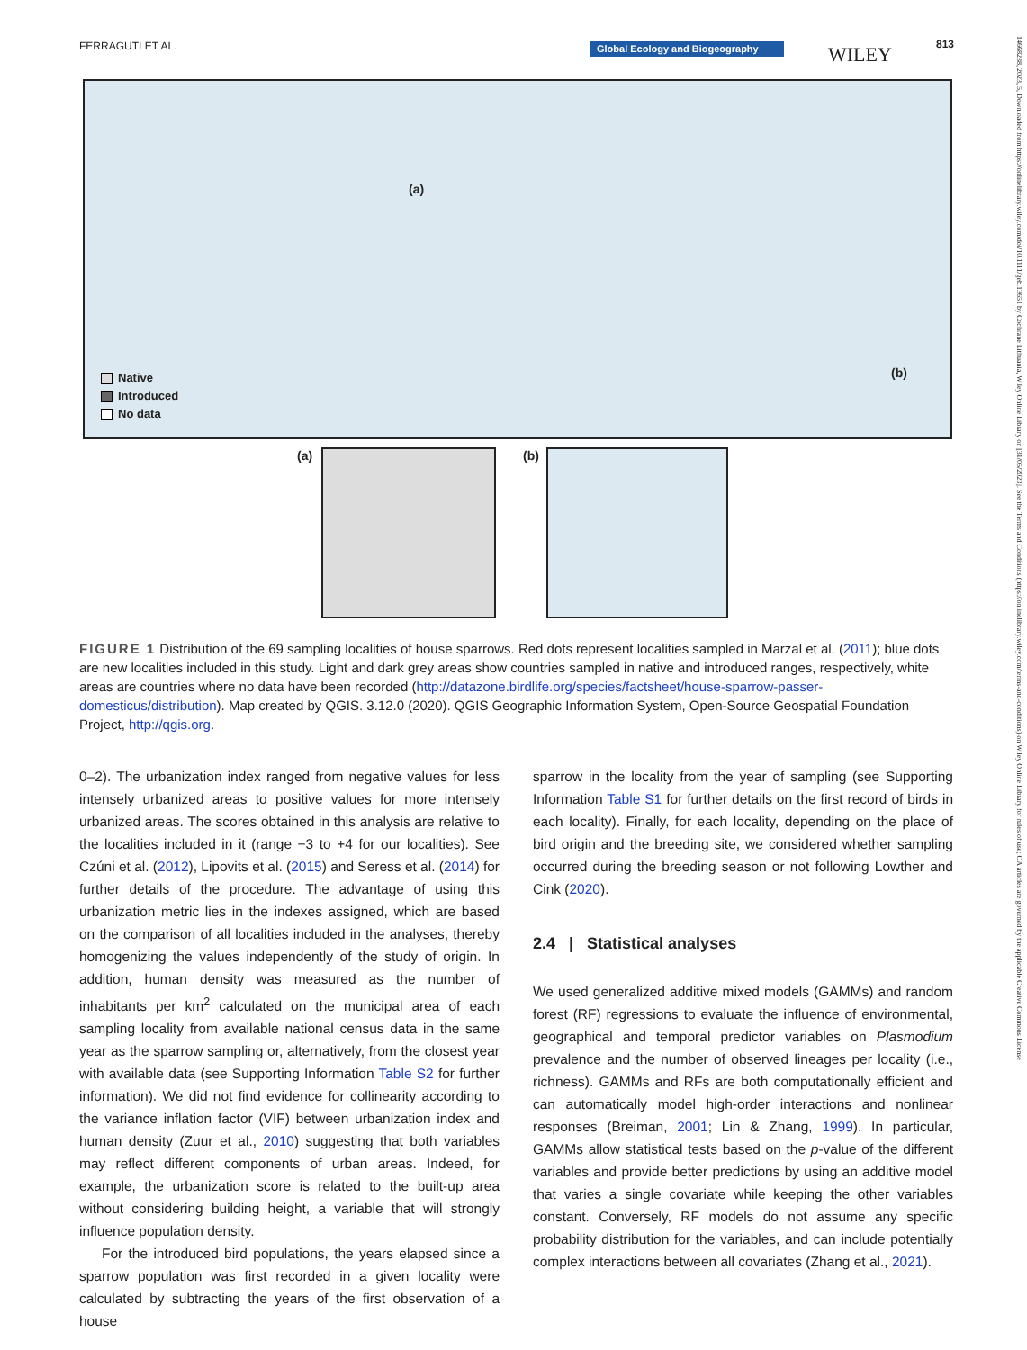FERRAGUTI ET AL. Global Ecology and Biogeography WILEY 813
14668238, 2023, 5, Downloaded from https://onlinelibrary.wiley.com/doi/10.1111/geb.13651 by Cochrane Lithuania, Wiley Online Library on [31/05/2023]. See the Terms and Conditions (https://onlinelibrary.wiley.com/terms-and-conditions) on Wiley Online Library for rules of use; OA articles are governed by the applicable Creative Commons License
(a)
(b)
Native
Introduced
No data
(a) (b)
FIGURE 1 Distribution of the 69 sampling localities of house sparrows. Red dots represent localities sampled in Marzal et al. (2011); blue dots are new localities included in this study. Light and dark grey areas show countries sampled in native and introduced ranges, respectively, white areas are countries where no data have been recorded (http://datazone.birdlife.org/species/factsheet/house-sparrow-passer-domesticus/distribution). Map created by QGIS. 3.12.0 (2020). QGIS Geographic Information System, Open-Source Geospatial Foundation Project, http://qgis.org.
0–2). The urbanization index ranged from negative values for less intensely urbanized areas to positive values for more intensely urbanized areas. The scores obtained in this analysis are relative to the localities included in it (range −3 to +4 for our localities). See Czúni et al. (2012), Lipovits et al. (2015) and Seress et al. (2014) for further details of the procedure. The advantage of using this urbanization metric lies in the indexes assigned, which are based on the comparison of all localities included in the analyses, thereby homogenizing the values independently of the study of origin. In addition, human density was measured as the number of inhabitants per km<sup>2</sup> calculated on the municipal area of each sampling locality from available national census data in the same year as the sparrow sampling or, alternatively, from the closest year with available data (see Supporting Information Table S2 for further information). We did not find evidence for collinearity according to the variance inflation factor (VIF) between urbanization index and human density (Zuur et al., 2010) suggesting that both variables may reflect different components of urban areas. Indeed, for example, the urbanization score is related to the built-up area without considering building height, a variable that will strongly influence population density.
For the introduced bird populations, the years elapsed since a sparrow population was first recorded in a given locality were calculated by subtracting the years of the first observation of a house
sparrow in the locality from the year of sampling (see Supporting Information Table S1 for further details on the first record of birds in each locality). Finally, for each locality, depending on the place of bird origin and the breeding site, we considered whether sampling occurred during the breeding season or not following Lowther and Cink (2020).
2.4 | Statistical analyses
We used generalized additive mixed models (GAMMs) and random forest (RF) regressions to evaluate the influence of environmental, geographical and temporal predictor variables on Plasmodium prevalence and the number of observed lineages per locality (i.e., richness). GAMMs and RFs are both computationally efficient and can automatically model high-order interactions and nonlinear responses (Breiman, 2001; Lin & Zhang, 1999). In particular, GAMMs allow statistical tests based on the p-value of the different variables and provide better predictions by using an additive model that varies a single covariate while keeping the other variables constant. Conversely, RF models do not assume any specific probability distribution for the variables, and can include potentially complex interactions between all covariates (Zhang et al., 2021).